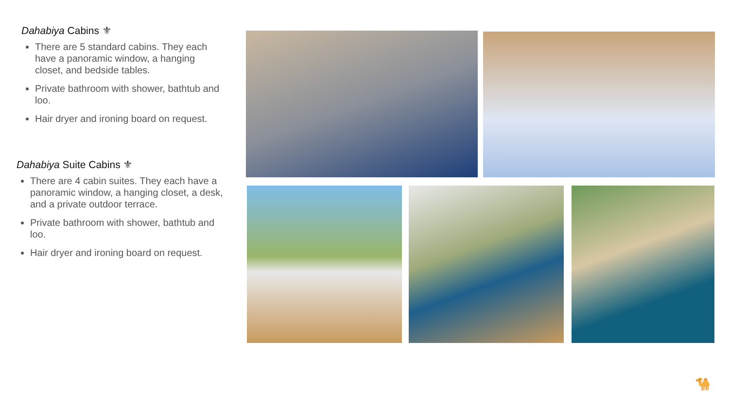Dahabiya Cabins ⚜
There are 5 standard cabins. They each have a panoramic window, a hanging closet, and bedside tables.
Private bathroom with shower, bathtub and loo.
Hair dryer and ironing board on request.
Dahabiya Suite Cabins ⚜
There are 4 cabin suites. They each have a panoramic window, a hanging closet, a desk, and a private outdoor terrace.
Private bathroom with shower, bathtub and loo.
Hair dryer and ironing board on request.
🐪